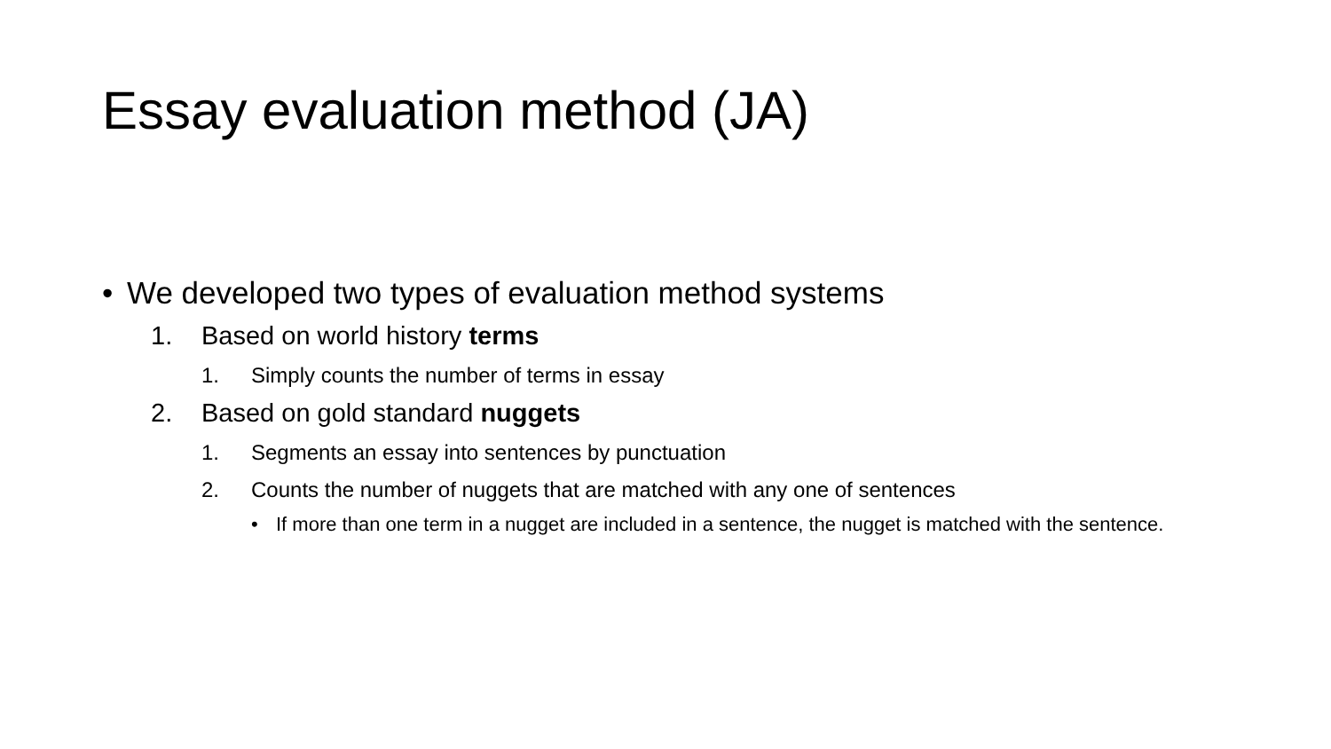Essay evaluation method (JA)
• We developed two types of evaluation method systems
1. Based on world history terms
1. Simply counts the number of terms in essay
2. Based on gold standard nuggets
1. Segments an essay into sentences by punctuation
2. Counts the number of nuggets that are matched with any one of sentences
• If more than one term in a nugget are included in a sentence, the nugget is matched with the sentence.